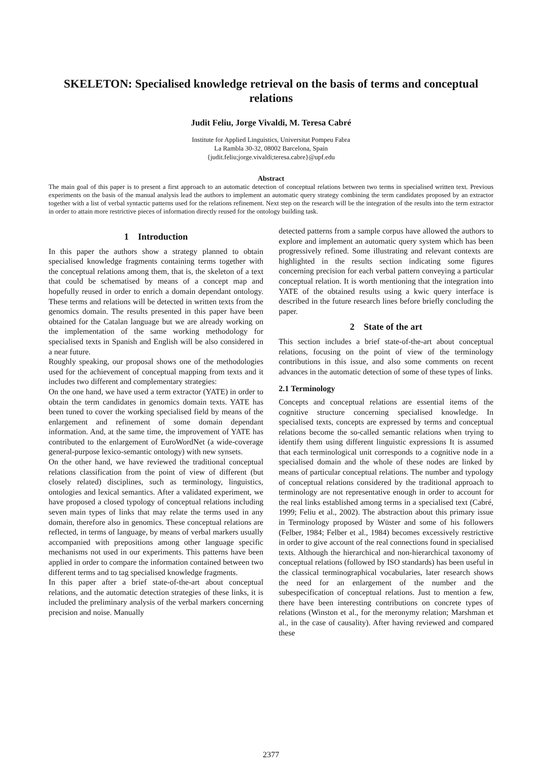SKELETON: Specialised knowledge retrieval on the basis of terms and conceptual relations
Judit Feliu, Jorge Vivaldi, M. Teresa Cabré
Institute for Applied Linguistics, Universitat Pompeu Fabra
La Rambla 30-32, 08002 Barcelona, Spain
{judit.feliu;jorge.vivaldi;teresa.cabre}@upf.edu
Abstract
The main goal of this paper is to present a first approach to an automatic detection of conceptual relations between two terms in specialised written text. Previous experiments on the basis of the manual analysis lead the authors to implement an automatic query strategy combining the term candidates proposed by an extractor together with a list of verbal syntactic patterns used for the relations refinement. Next step on the research will be the integration of the results into the term extractor in order to attain more restrictive pieces of information directly reused for the ontology building task.
1 Introduction
In this paper the authors show a strategy planned to obtain specialised knowledge fragments containing terms together with the conceptual relations among them, that is, the skeleton of a text that could be schematised by means of a concept map and hopefully reused in order to enrich a domain dependant ontology. These terms and relations will be detected in written texts from the genomics domain. The results presented in this paper have been obtained for the Catalan language but we are already working on the implementation of the same working methodology for specialised texts in Spanish and English will be also considered in a near future.
Roughly speaking, our proposal shows one of the methodologies used for the achievement of conceptual mapping from texts and it includes two different and complementary strategies:
On the one hand, we have used a term extractor (YATE) in order to obtain the term candidates in genomics domain texts. YATE has been tuned to cover the working specialised field by means of the enlargement and refinement of some domain dependant information. And, at the same time, the improvement of YATE has contributed to the enlargement of EuroWordNet (a wide-coverage general-purpose lexico-semantic ontology) with new synsets.
On the other hand, we have reviewed the traditional conceptual relations classification from the point of view of different (but closely related) disciplines, such as terminology, linguistics, ontologies and lexical semantics. After a validated experiment, we have proposed a closed typology of conceptual relations including seven main types of links that may relate the terms used in any domain, therefore also in genomics. These conceptual relations are reflected, in terms of language, by means of verbal markers usually accompanied with prepositions among other language specific mechanisms not used in our experiments. This patterns have been applied in order to compare the information contained between two different terms and to tag specialised knowledge fragments.
In this paper after a brief state-of-the-art about conceptual relations, and the automatic detection strategies of these links, it is included the preliminary analysis of the verbal markers concerning precision and noise. Manually
detected patterns from a sample corpus have allowed the authors to explore and implement an automatic query system which has been progressively refined. Some illustrating and relevant contexts are highlighted in the results section indicating some figures concerning precision for each verbal pattern conveying a particular conceptual relation. It is worth mentioning that the integration into YATE of the obtained results using a kwic query interface is described in the future research lines before briefly concluding the paper.
2 State of the art
This section includes a brief state-of-the-art about conceptual relations, focusing on the point of view of the terminology contributions in this issue, and also some comments on recent advances in the automatic detection of some of these types of links.
2.1 Terminology
Concepts and conceptual relations are essential items of the cognitive structure concerning specialised knowledge. In specialised texts, concepts are expressed by terms and conceptual relations become the so-called semantic relations when trying to identify them using different linguistic expressions It is assumed that each terminological unit corresponds to a cognitive node in a specialised domain and the whole of these nodes are linked by means of particular conceptual relations. The number and typology of conceptual relations considered by the traditional approach to terminology are not representative enough in order to account for the real links established among terms in a specialised text (Cabré, 1999; Feliu et al., 2002). The abstraction about this primary issue in Terminology proposed by Wüster and some of his followers (Felber, 1984; Felber et al., 1984) becomes excessively restrictive in order to give account of the real connections found in specialised texts. Although the hierarchical and non-hierarchical taxonomy of conceptual relations (followed by ISO standards) has been useful in the classical terminographical vocabularies, later research shows the need for an enlargement of the number and the subespecification of conceptual relations. Just to mention a few, there have been interesting contributions on concrete types of relations (Winston et al., for the meronymy relation; Marshman et al., in the case of causality). After having reviewed and compared these
2377